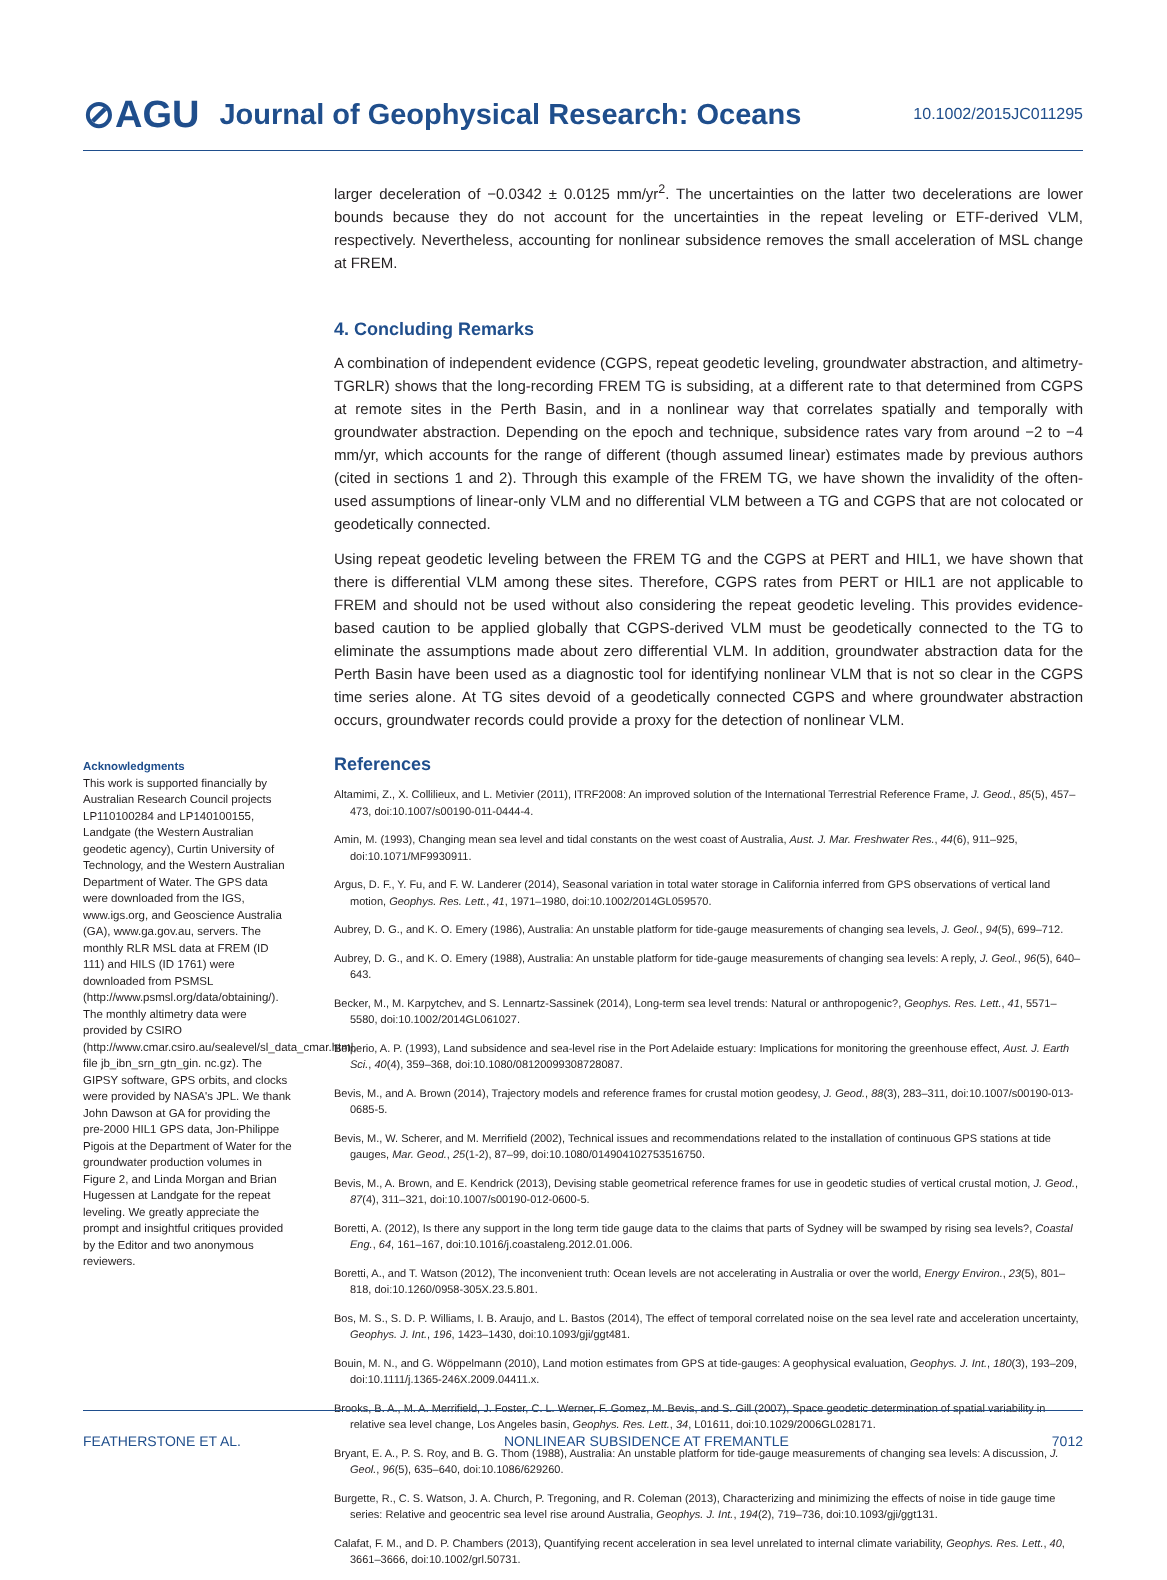⊘AGU Journal of Geophysical Research: Oceans 10.1002/2015JC011295
Acknowledgments
This work is supported financially by Australian Research Council projects LP110100284 and LP140100155, Landgate (the Western Australian geodetic agency), Curtin University of Technology, and the Western Australian Department of Water. The GPS data were downloaded from the IGS, www.igs.org, and Geoscience Australia (GA), www.ga.gov.au, servers. The monthly RLR MSL data at FREM (ID 111) and HILS (ID 1761) were downloaded from PSMSL (http://www.psmsl.org/data/obtaining/). The monthly altimetry data were provided by CSIRO (http://www.cmar.csiro.au/sealevel/sl_data_cmar.html, file jb_ibn_srn_gtn_gin. nc.gz). The GIPSY software, GPS orbits, and clocks were provided by NASA's JPL. We thank John Dawson at GA for providing the pre-2000 HIL1 GPS data, Jon-Philippe Pigois at the Department of Water for the groundwater production volumes in Figure 2, and Linda Morgan and Brian Hugessen at Landgate for the repeat leveling. We greatly appreciate the prompt and insightful critiques provided by the Editor and two anonymous reviewers.
larger deceleration of −0.0342 ± 0.0125 mm/yr<sup>2</sup>. The uncertainties on the latter two decelerations are lower bounds because they do not account for the uncertainties in the repeat leveling or ETF-derived VLM, respectively. Nevertheless, accounting for nonlinear subsidence removes the small acceleration of MSL change at FREM.
4. Concluding Remarks
A combination of independent evidence (CGPS, repeat geodetic leveling, groundwater abstraction, and altimetry-TGRLR) shows that the long-recording FREM TG is subsiding, at a different rate to that determined from CGPS at remote sites in the Perth Basin, and in a nonlinear way that correlates spatially and temporally with groundwater abstraction. Depending on the epoch and technique, subsidence rates vary from around −2 to −4 mm/yr, which accounts for the range of different (though assumed linear) estimates made by previous authors (cited in sections 1 and 2). Through this example of the FREM TG, we have shown the invalidity of the often-used assumptions of linear-only VLM and no differential VLM between a TG and CGPS that are not colocated or geodetically connected.
Using repeat geodetic leveling between the FREM TG and the CGPS at PERT and HIL1, we have shown that there is differential VLM among these sites. Therefore, CGPS rates from PERT or HIL1 are not applicable to FREM and should not be used without also considering the repeat geodetic leveling. This provides evidence-based caution to be applied globally that CGPS-derived VLM must be geodetically connected to the TG to eliminate the assumptions made about zero differential VLM. In addition, groundwater abstraction data for the Perth Basin have been used as a diagnostic tool for identifying nonlinear VLM that is not so clear in the CGPS time series alone. At TG sites devoid of a geodetically connected CGPS and where groundwater abstraction occurs, groundwater records could provide a proxy for the detection of nonlinear VLM.
References
Altamimi, Z., X. Collilieux, and L. Metivier (2011), ITRF2008: An improved solution of the International Terrestrial Reference Frame, J. Geod., 85(5), 457–473, doi:10.1007/s00190-011-0444-4.
Amin, M. (1993), Changing mean sea level and tidal constants on the west coast of Australia, Aust. J. Mar. Freshwater Res., 44(6), 911–925, doi:10.1071/MF9930911.
Argus, D. F., Y. Fu, and F. W. Landerer (2014), Seasonal variation in total water storage in California inferred from GPS observations of vertical land motion, Geophys. Res. Lett., 41, 1971–1980, doi:10.1002/2014GL059570.
Aubrey, D. G., and K. O. Emery (1986), Australia: An unstable platform for tide-gauge measurements of changing sea levels, J. Geol., 94(5), 699–712.
Aubrey, D. G., and K. O. Emery (1988), Australia: An unstable platform for tide-gauge measurements of changing sea levels: A reply, J. Geol., 96(5), 640–643.
Becker, M., M. Karpytchev, and S. Lennartz-Sassinek (2014), Long-term sea level trends: Natural or anthropogenic?, Geophys. Res. Lett., 41, 5571–5580, doi:10.1002/2014GL061027.
Belperio, A. P. (1993), Land subsidence and sea-level rise in the Port Adelaide estuary: Implications for monitoring the greenhouse effect, Aust. J. Earth Sci., 40(4), 359–368, doi:10.1080/08120099308728087.
Bevis, M., and A. Brown (2014), Trajectory models and reference frames for crustal motion geodesy, J. Geod., 88(3), 283–311, doi:10.1007/s00190-013-0685-5.
Bevis, M., W. Scherer, and M. Merrifield (2002), Technical issues and recommendations related to the installation of continuous GPS stations at tide gauges, Mar. Geod., 25(1-2), 87–99, doi:10.1080/014904102753516750.
Bevis, M., A. Brown, and E. Kendrick (2013), Devising stable geometrical reference frames for use in geodetic studies of vertical crustal motion, J. Geod., 87(4), 311–321, doi:10.1007/s00190-012-0600-5.
Boretti, A. (2012), Is there any support in the long term tide gauge data to the claims that parts of Sydney will be swamped by rising sea levels?, Coastal Eng., 64, 161–167, doi:10.1016/j.coastaleng.2012.01.006.
Boretti, A., and T. Watson (2012), The inconvenient truth: Ocean levels are not accelerating in Australia or over the world, Energy Environ., 23(5), 801–818, doi:10.1260/0958-305X.23.5.801.
Bos, M. S., S. D. P. Williams, I. B. Araujo, and L. Bastos (2014), The effect of temporal correlated noise on the sea level rate and acceleration uncertainty, Geophys. J. Int., 196, 1423–1430, doi:10.1093/gji/ggt481.
Bouin, M. N., and G. Wöppelmann (2010), Land motion estimates from GPS at tide-gauges: A geophysical evaluation, Geophys. J. Int., 180(3), 193–209, doi:10.1111/j.1365-246X.2009.04411.x.
Brooks, B. A., M. A. Merrifield, J. Foster, C. L. Werner, F. Gomez, M. Bevis, and S. Gill (2007), Space geodetic determination of spatial variability in relative sea level change, Los Angeles basin, Geophys. Res. Lett., 34, L01611, doi:10.1029/2006GL028171.
Bryant, E. A., P. S. Roy, and B. G. Thom (1988), Australia: An unstable platform for tide-gauge measurements of changing sea levels: A discussion, J. Geol., 96(5), 635–640, doi:10.1086/629260.
Burgette, R., C. S. Watson, J. A. Church, P. Tregoning, and R. Coleman (2013), Characterizing and minimizing the effects of noise in tide gauge time series: Relative and geocentric sea level rise around Australia, Geophys. J. Int., 194(2), 719–736, doi:10.1093/gji/ggt131.
Calafat, F. M., and D. P. Chambers (2013), Quantifying recent acceleration in sea level unrelated to internal climate variability, Geophys. Res. Lett., 40, 3661–3666, doi:10.1002/grl.50731.
FEATHERSTONE ET AL. NONLINEAR SUBSIDENCE AT FREMANTLE 7012